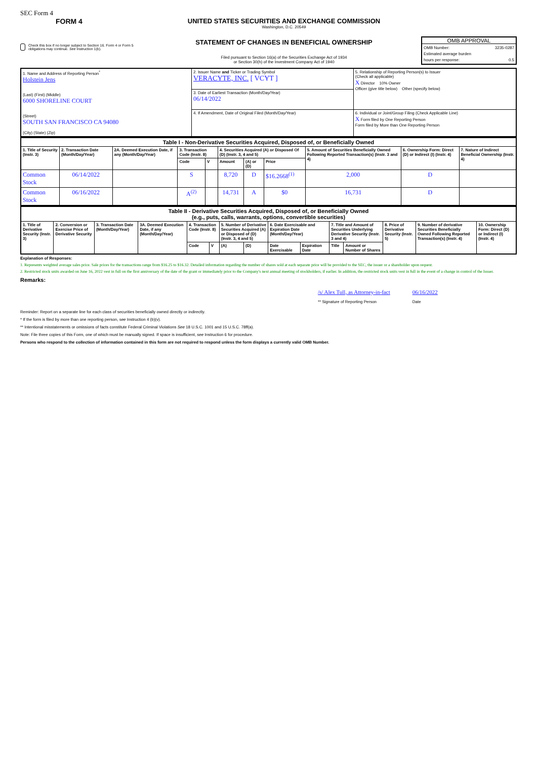SEC Form 4
FORM 4
Check this box if no longer subject to Section 16. Form 4 or Form 5 obligations may continue. See Instruction 1(b).
UNITED STATES SECURITIES AND EXCHANGE COMMISSION
Washington, D.C. 20549
STATEMENT OF CHANGES IN BENEFICIAL OWNERSHIP
Filed pursuant to Section 16(a) of the Securities Exchange Act of 1934
or Section 30(h) of the Investment Company Act of 1940
OMB APPROVAL
OMB Number: 3235-0287
Estimated average burden
hours per response: 0.5
| 1. Name and Address of Reporting Person<sup>*</sup> Holstein Jens (Last) (First) (Middle) 6000 SHORELINE COURT (Street) SOUTH SAN FRANCISCO CA 94080 (City) (State) (Zip) | 2. Issuer Name and Ticker or Trading Symbol VERACYTE, INC. [ VCYT ] | 5. Relationship of Reporting Person(s) to Issuer (Check all applicable) X Director 10% Owner Officer (give title below) Other (specify below) |
| | 3. Date of Earliest Transaction (Month/Day/Year) 06/14/2022 | |
| | 4. If Amendment, Date of Original Filed (Month/Day/Year) | 6. Individual or Joint/Group Filing (Check Applicable Line) X Form filed by One Reporting Person Form filed by More than One Reporting Person |
| Table I - Non-Derivative Securities Acquired, Disposed of, or Beneficially Owned | | | | | | | | | | |
| --- | --- | --- | --- | --- | --- | --- | --- | --- | --- | --- |
| 1. Title of Security (Instr. 3) | 2. Transaction Date (Month/Day/Year) | 2A. Deemed Execution Date, if any (Month/Day/Year) | 3. Transaction Code (Instr. 8) | | 4. Securities Acquired (A) or Disposed Of (D) (Instr. 3, 4 and 5) | | | 5. Amount of Securities Beneficially Owned Following Reported Transaction(s) (Instr. 3 and 4) | 6. Ownership Form: Direct (D) or Indirect (I) (Instr. 4) | 7. Nature of Indirect Beneficial Ownership (Instr. 4) |
| | | | Code | V | Amount | (A) or (D) | Price | | | |
| Common Stock | 06/14/2022 | | S | | 8,720 | D | $16.2668<sup>(1)</sup> | 2,000 | D | |
| Common Stock | 06/16/2022 | | A<sup>(2)</sup> | | 14,731 | A | $0 | 16,731 | D | |
| Table II - Derivative Securities Acquired, Disposed of, or Beneficially Owned (e.g., puts, calls, warrants, options, convertible securities) | | | | | | | | | | | | | | |
| --- | --- | --- | --- | --- | --- | --- | --- | --- | --- | --- | --- | --- | --- | --- |
| 1. Title of Derivative Security (Instr. 3) | 2. Conversion or Exercise Price of Derivative Security | 3. Transaction Date (Month/Day/Year) | 3A. Deemed Execution Date, if any (Month/Day/Year) | 4. Transaction Code (Instr. 8) | | 5. Number of Derivative Securities Acquired (A) or Disposed of (D) (Instr. 3, 4 and 5) | | 6. Date Exercisable and Expiration Date (Month/Day/Year) | | 7. Title and Amount of Securities Underlying Derivative Security (Instr. 3 and 4) | | 8. Price of Derivative Security (Instr. 5) | 9. Number of derivative Securities Beneficially Owned Following Reported Transaction(s) (Instr. 4) | 10. Ownership Form: Direct (D) or Indirect (I) (Instr. 4) |
| | | | | Code | V | (A) | (D) | Date Exercisable | Expiration Date | Title | Amount or Number of Shares | | | |
Explanation of Responses:
1. Represents weighted average sales price. Sale prices for the transactions range from $16.25 to $16.32. Detailed information regarding the number of shares sold at each separate price will be provided to the SEC, the issuer or a shareholder upon request.
2. Restricted stock units awarded on June 16, 2022 vest in full on the first anniversary of the date of the grant or immediately prior to the Company's next annual meeting of stockholders, if earlier. In addition, the restricted stock units vest in full in the event of a change in control of the Issuer.
Remarks:
/s/ Alex Tull, as Attorney-in-fact
** Signature of Reporting Person
06/16/2022
Date
Reminder: Report on a separate line for each class of securities beneficially owned directly or indirectly.
* If the form is filed by more than one reporting person, see Instruction 4 (b)(v).
** Intentional misstatements or omissions of facts constitute Federal Criminal Violations See 18 U.S.C. 1001 and 15 U.S.C. 78ff(a).
Note: File three copies of this Form, one of which must be manually signed. If space is insufficient, see Instruction 6 for procedure.
Persons who respond to the collection of information contained in this form are not required to respond unless the form displays a currently valid OMB Number.